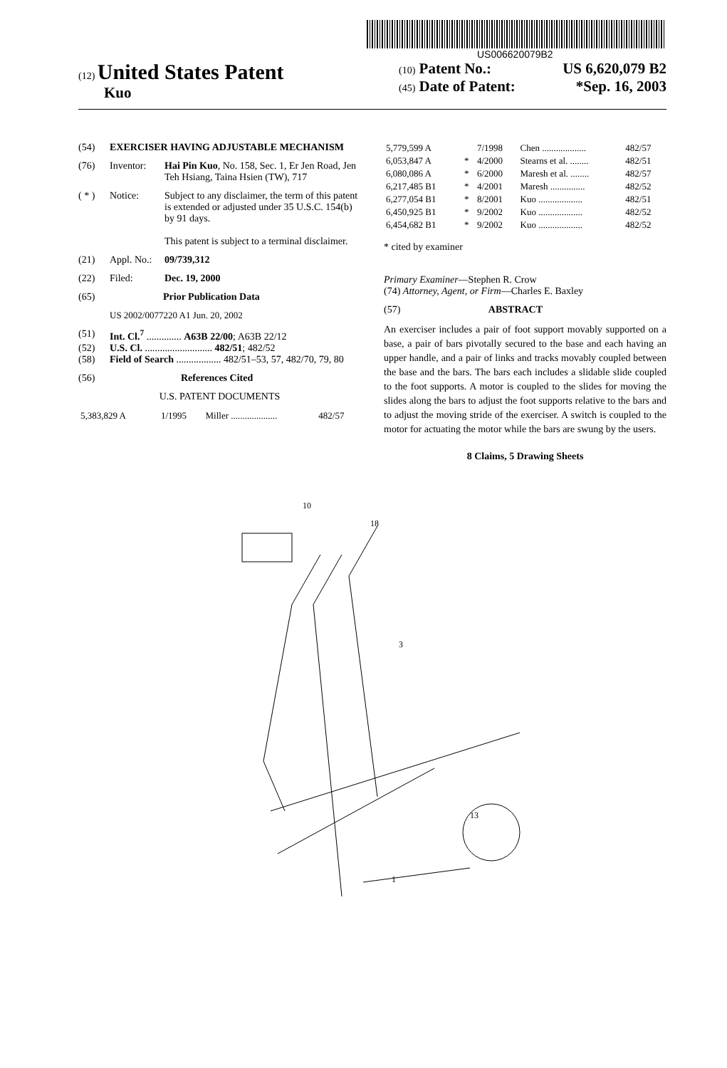US006620079B2
(12) United States Patent
Kuo
(10) Patent No.: US 6,620,079 B2
(45) Date of Patent: *Sep. 16, 2003
(54) EXERCISER HAVING ADJUSTABLE MECHANISM
(76) Inventor: Hai Pin Kuo, No. 158, Sec. 1, Er Jen Road, Jen Teh Hsiang, Taina Hsien (TW), 717
( * ) Notice: Subject to any disclaimer, the term of this patent is extended or adjusted under 35 U.S.C. 154(b) by 91 days.
This patent is subject to a terminal disclaimer.
(21) Appl. No.: 09/739,312
(22) Filed: Dec. 19, 2000
(65) Prior Publication Data
US 2002/0077220 A1 Jun. 20, 2002
(51) Int. Cl.<sup>7</sup> .............. A63B 22/00; A63B 22/12
(52) U.S. Cl. ........................... 482/51; 482/52
(58) Field of Search .................. 482/51–53, 57, 482/70, 79, 80
(56) References Cited
U.S. PATENT DOCUMENTS
| 5,383,829 A | | 1/1995 | Miller .................... | 482/57 |
| 5,779,599 A | | 7/1998 | Chen ................... | 482/57 |
| 6,053,847 A | * | 4/2000 | Stearns et al. ........ | 482/51 |
| 6,080,086 A | * | 6/2000 | Maresh et al. ........ | 482/57 |
| 6,217,485 B1 | * | 4/2001 | Maresh ............... | 482/52 |
| 6,277,054 B1 | * | 8/2001 | Kuo ................... | 482/51 |
| 6,450,925 B1 | * | 9/2002 | Kuo ................... | 482/52 |
| 6,454,682 B1 | * | 9/2002 | Kuo ................... | 482/52 |
* cited by examiner
Primary Examiner—Stephen R. Crow
(74) Attorney, Agent, or Firm—Charles E. Baxley
(57) ABSTRACT
An exerciser includes a pair of foot support movably supported on a base, a pair of bars pivotally secured to the base and each having an upper handle, and a pair of links and tracks movably coupled between the base and the bars. The bars each includes a slidable slide coupled to the foot supports. A motor is coupled to the slides for moving the slides along the bars to adjust the foot supports relative to the bars and to adjust the moving stride of the exerciser. A switch is coupled to the motor for actuating the motor while the bars are swung by the users.
8 Claims, 5 Drawing Sheets
10
18
3
13
1